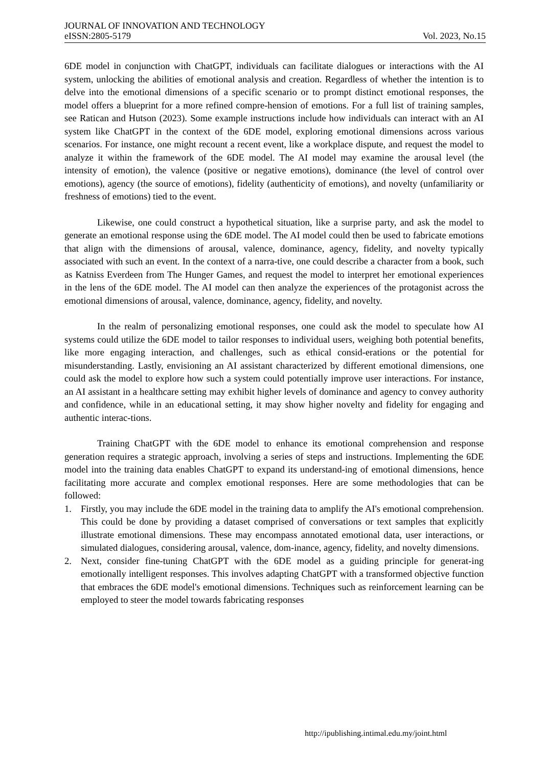JOURNAL OF INNOVATION AND TECHNOLOGY
eISSN:2805-5179 Vol. 2023, No.15
6DE model in conjunction with ChatGPT, individuals can facilitate dialogues or interactions with the AI system, unlocking the abilities of emotional analysis and creation. Regardless of whether the intention is to delve into the emotional dimensions of a specific scenario or to prompt distinct emotional responses, the model offers a blueprint for a more refined compre-hension of emotions. For a full list of training samples, see Ratican and Hutson (2023). Some example instructions include how individuals can interact with an AI system like ChatGPT in the context of the 6DE model, exploring emotional dimensions across various scenarios. For instance, one might recount a recent event, like a workplace dispute, and request the model to analyze it within the framework of the 6DE model. The AI model may examine the arousal level (the intensity of emotion), the valence (positive or negative emotions), dominance (the level of control over emotions), agency (the source of emotions), fidelity (authenticity of emotions), and novelty (unfamiliarity or freshness of emotions) tied to the event.
Likewise, one could construct a hypothetical situation, like a surprise party, and ask the model to generate an emotional response using the 6DE model. The AI model could then be used to fabricate emotions that align with the dimensions of arousal, valence, dominance, agency, fidelity, and novelty typically associated with such an event. In the context of a narra-tive, one could describe a character from a book, such as Katniss Everdeen from The Hunger Games, and request the model to interpret her emotional experiences in the lens of the 6DE model. The AI model can then analyze the experiences of the protagonist across the emotional dimensions of arousal, valence, dominance, agency, fidelity, and novelty.
In the realm of personalizing emotional responses, one could ask the model to speculate how AI systems could utilize the 6DE model to tailor responses to individual users, weighing both potential benefits, like more engaging interaction, and challenges, such as ethical consid-erations or the potential for misunderstanding. Lastly, envisioning an AI assistant characterized by different emotional dimensions, one could ask the model to explore how such a system could potentially improve user interactions. For instance, an AI assistant in a healthcare setting may exhibit higher levels of dominance and agency to convey authority and confidence, while in an educational setting, it may show higher novelty and fidelity for engaging and authentic interac-tions.
Training ChatGPT with the 6DE model to enhance its emotional comprehension and response generation requires a strategic approach, involving a series of steps and instructions. Implementing the 6DE model into the training data enables ChatGPT to expand its understand-ing of emotional dimensions, hence facilitating more accurate and complex emotional responses. Here are some methodologies that can be followed:
1. Firstly, you may include the 6DE model in the training data to amplify the AI's emotional comprehension. This could be done by providing a dataset comprised of conversations or text samples that explicitly illustrate emotional dimensions. These may encompass annotated emotional data, user interactions, or simulated dialogues, considering arousal, valence, dom-inance, agency, fidelity, and novelty dimensions.
2. Next, consider fine-tuning ChatGPT with the 6DE model as a guiding principle for generat-ing emotionally intelligent responses. This involves adapting ChatGPT with a transformed objective function that embraces the 6DE model's emotional dimensions. Techniques such as reinforcement learning can be employed to steer the model towards fabricating responses
http://ipublishing.intimal.edu.my/joint.html